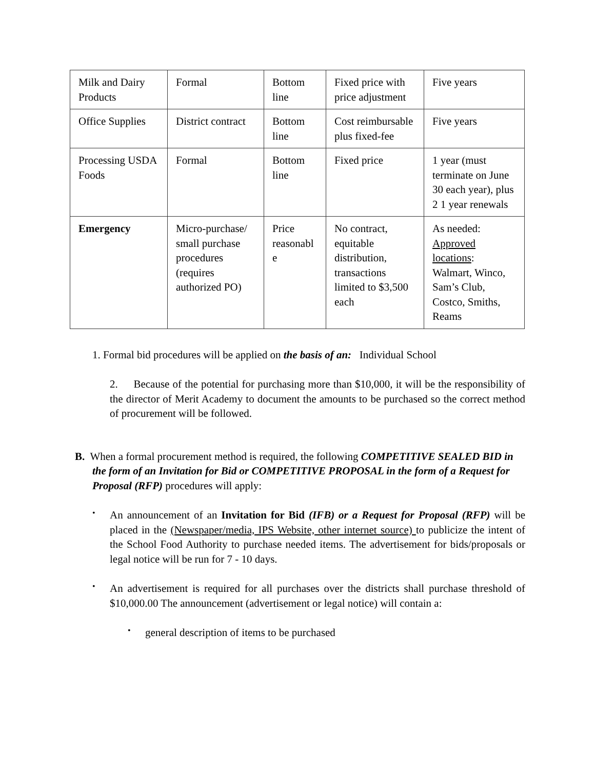| Milk and Dairy Products | Formal | Bottom line | Fixed price with price adjustment | Five years |
| Office Supplies | District contract | Bottom line | Cost reimbursable plus fixed-fee | Five years |
| Processing USDA Foods | Formal | Bottom line | Fixed price | 1 year (must terminate on June 30 each year), plus 2 1 year renewals |
| Emergency | Micro-purchase/ small purchase procedures (requires authorized PO) | Price reasonabl e | No contract, equitable distribution, transactions limited to $3,500 each | As needed: Approved locations : Walmart, Winco, Sam’s Club, Costco, Smiths, Reams |
1. Formal bid procedures will be applied on the basis of an: Individual School
2. Because of the potential for purchasing more than $10,000, it will be the responsibility of the director of Merit Academy to document the amounts to be purchased so the correct method of procurement will be followed.
B. When a formal procurement method is required, the following COMPETITIVE SEALED BID in the form of an Invitation for Bid or COMPETITIVE PROPOSAL in the form of a Request for Proposal (RFP) procedures will apply:
• An announcement of an Invitation for Bid (IFB) or a Request for Proposal (RFP) will be placed in the (Newspaper/media, IPS Website, other internet source) to publicize the intent of the School Food Authority to purchase needed items. The advertisement for bids/proposals or legal notice will be run for 7 - 10 days.
• An advertisement is required for all purchases over the districts shall purchase threshold of $10,000.00 The announcement (advertisement or legal notice) will contain a:
• general description of items to be purchased